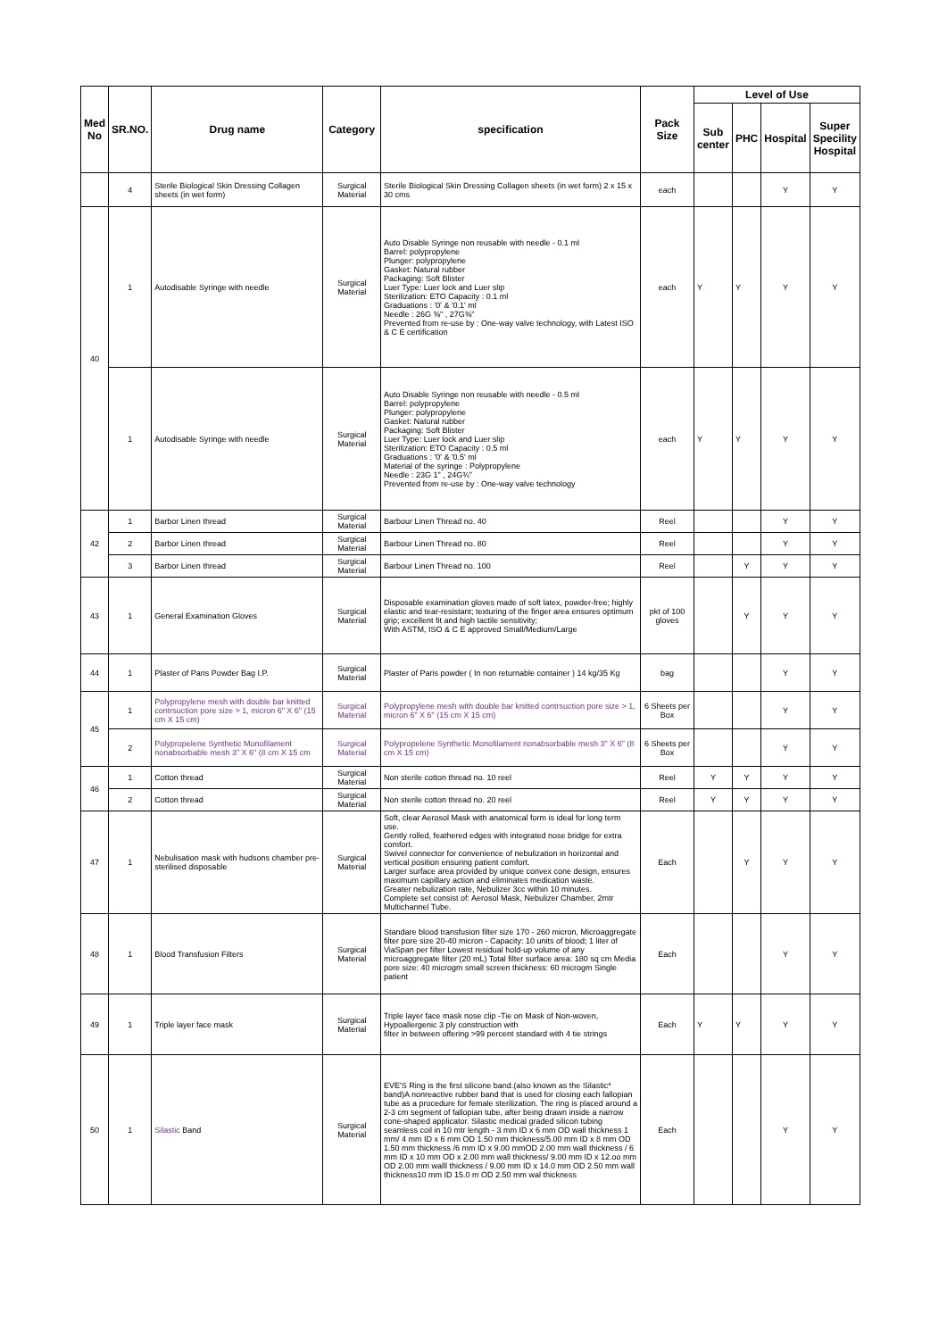| Med No | SR.NO. | Drug name | Category | specification | Pack Size | Level of Use | | | |
| --- | --- | --- | --- | --- | --- | --- | --- | --- | --- |
| | | | | | | Sub center | PHC | Hospital | Super Specility Hospital |
| | 4 | Sterile Biological Skin Dressing Collagen sheets (in wet form) | Surgical Material | Sterile Biological Skin Dressing Collagen sheets (in wet form) 2 x 15 x 30 cms | each | | | Y | Y |
| 40 | 1 | Autodisable Syringe with needle | Surgical Material | Auto Disable Syringe non reusable with needle - 0.1 ml Barrel: polypropylene Plunger: polypropylene Gasket: Natural rubber Packaging: Soft Blister Luer Type: Luer lock and Luer slip Sterilization: ETO Capacity : 0.1 ml Graduations : '0' & '0.1' ml Needle : 26G ⅜" , 27G⅜" Prevented from re-use by : One-way valve technology, with Latest ISO & C E certification | each | Y | Y | Y | Y |
| | 1 | Autodisable Syringe with needle | Surgical Material | Auto Disable Syringe non reusable with needle - 0.5 ml Barrel: polypropylene Plunger: polypropylene Gasket: Natural rubber Packaging: Soft Blister Luer Type: Luer lock and Luer slip Sterilization: ETO Capacity : 0.5 ml Graduations : '0' & '0.5' ml Material of the syringe : Polypropylene Needle : 23G 1" , 24G¾" Prevented from re-use by : One-way valve technology | each | Y | Y | Y | Y |
| 42 | 1 | Barbor Linen thread | Surgical Material | Barbour Linen Thread no. 40 | Reel | | | Y | Y |
| | 2 | Barbor Linen thread | Surgical Material | Barbour Linen Thread no. 80 | Reel | | | Y | Y |
| | 3 | Barbor Linen thread | Surgical Material | Barbour Linen Thread no. 100 | Reel | | Y | Y | Y |
| 43 | 1 | General Examination Gloves | Surgical Material | Disposable examination gloves made of soft latex, powder-free; highly elastic and tear-resistant; texturing of the finger area ensures optimum grip; excellent fit and high tactile sensitivity; With ASTM, ISO & C E approved Small/Medium/Large | pkt of 100 gloves | | Y | Y | Y |
| 44 | 1 | Plaster of Paris Powder Bag I.P. | Surgical Material | Plaster of Paris powder ( In non returnable container ) 14 kg/35 Kg | bag | | | Y | Y |
| 45 | 1 | Polypropylene mesh with double bar knitted contrsuction pore size > 1, micron 6" X 6" (15 cm X 15 cm) | Surgical Material | Polypropylene mesh with double bar knitted contrsuction pore size > 1, micron 6" X 6" (15 cm X 15 cm) | 6 Sheets per Box | | | Y | Y |
| | 2 | Polypropelene Synthetic Monofilament nonabsorbable mesh 3" X 6" (8 cm X 15 cm | Surgical Material | Polypropelene Synthetic Monofilament nonabsorbable mesh 3" X 6" (8 cm X 15 cm) | 6 Sheets per Box | | | Y | Y |
| 46 | 1 | Cotton thread | Surgical Material | Non sterile cotton thread no. 10 reel | Reel | Y | Y | Y | Y |
| | 2 | Cotton thread | Surgical Material | Non sterile cotton thread no. 20 reel | Reel | Y | Y | Y | Y |
| 47 | 1 | Nebulisation mask with hudsons chamber pre-sterilised disposable | Surgical Material | Soft, clear Aerosol Mask with anatomical form is ideal for long term use. Gently rolled, feathered edges with integrated nose bridge for extra comfort. Swivel connector for convenience of nebulization in horizontal and vertical position ensuring patient comfort. Larger surface area provided by unique convex cone design, ensures maximum capillary action and eliminates medication waste. Greater nebulization rate, Nebulizer 3cc within 10 minutes. Complete set consist of: Aerosol Mask, Nebulizer Chamber, 2mtr Multichannel Tube. | Each | | Y | Y | Y |
| 48 | 1 | Blood Transfusion Filters | Surgical Material | Standare blood transfusion filter size 170 - 260 micron, Microaggregate filter pore size 20-40 micron - Capacity: 10 units of blood; 1 liter of ViaSpan per filter Lowest residual hold-up volume of any microaggregate filter (20 mL) Total filter surface area: 180 sq cm Media pore size: 40 microgm small screen thickness: 60 microgm Single patient | Each | | | Y | Y |
| 49 | 1 | Triple layer face mask | Surgical Material | Triple layer face mask nose clip -Tie on Mask of Non-woven, Hypoallergenic 3 ply construction with filter in between offering >99 percent standard with 4 tie strings | Each | Y | Y | Y | Y |
| 50 | 1 | Silastic Band | Surgical Material | EVE'S Ring is the first silicone band.(also known as the Silastic* band)A nonreactive rubber band that is used for closing each fallopian tube as a procedure for female sterilization. The ring is placed around a 2-3 cm segment of fallopian tube, after being drawn inside a narrow cone-shaped applicator. Silastic medical graded silicon tubing seamless coil in 10 mtr length - 3 mm ID x 6 mm OD wall thickness 1 mm/ 4 mm ID x 6 mm OD 1.50 mm thickness/5.00 mm ID x 8 mm OD 1.50 mm thickness /6 mm ID x 9.00 mmOD 2.00 mm wall thickness / 6 mm ID x 10 mm OD x 2.00 mm wall thickness/ 9.00 mm ID x 12.oo mm OD 2.00 mm walll thickness / 9.00 mm ID x 14.0 mm OD 2.50 mm wall thickness10 mm ID 15.0 m OD 2.50 mm wal thickness | Each | | | Y | Y |